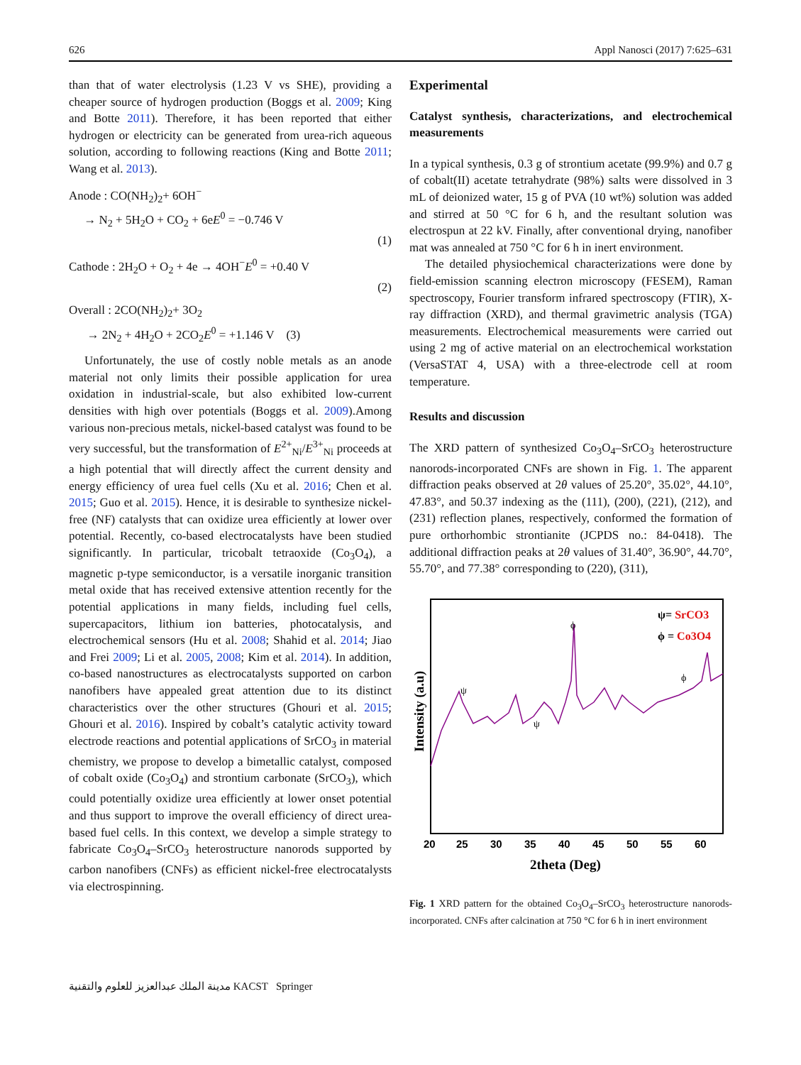626 Appl Nanosci (2017) 7:625–631
than that of water electrolysis (1.23 V vs SHE), providing a cheaper source of hydrogen production (Boggs et al. 2009; King and Botte 2011). Therefore, it has been reported that either hydrogen or electricity can be generated from urea-rich aqueous solution, according to following reactions (King and Botte 2011; Wang et al. 2013).
Anode : CO(NH<sub>2</sub>)<sub>2</sub>+ 6OH<sup>−</sup>
→ N<sub>2</sub> + 5H<sub>2</sub>O + CO<sub>2</sub> + 6eE<sup>0</sup> = −0.746 V
(1)
Cathode : 2H<sub>2</sub>O + O<sub>2</sub> + 4e → 4OH<sup>−</sup>E<sup>0</sup> = +0.40 V
(2)
Overall : 2CO(NH<sub>2</sub>)<sub>2</sub>+ 3O<sub>2</sub>
→ 2N<sub>2</sub> + 4H<sub>2</sub>O + 2CO<sub>2</sub>E<sup>0</sup> = +1.146 V (3)
Unfortunately, the use of costly noble metals as an anode material not only limits their possible application for urea oxidation in industrial-scale, but also exhibited low-current densities with high over potentials (Boggs et al. 2009).Among various non-precious metals, nickel-based catalyst was found to be very successful, but the transformation of E<sup>2+</sup><sub>Ni</sub>/E<sup>3+</sup><sub>Ni</sub> proceeds at a high potential that will directly affect the current density and energy efficiency of urea fuel cells (Xu et al. 2016; Chen et al. 2015; Guo et al. 2015). Hence, it is desirable to synthesize nickel-free (NF) catalysts that can oxidize urea efficiently at lower over potential. Recently, co-based electrocatalysts have been studied significantly. In particular, tricobalt tetraoxide (Co<sub>3</sub>O<sub>4</sub>), a magnetic p-type semiconductor, is a versatile inorganic transition metal oxide that has received extensive attention recently for the potential applications in many fields, including fuel cells, supercapacitors, lithium ion batteries, photocatalysis, and electrochemical sensors (Hu et al. 2008; Shahid et al. 2014; Jiao and Frei 2009; Li et al. 2005, 2008; Kim et al. 2014). In addition, co-based nanostructures as electrocatalysts supported on carbon nanofibers have appealed great attention due to its distinct characteristics over the other structures (Ghouri et al. 2015; Ghouri et al. 2016). Inspired by cobalt’s catalytic activity toward electrode reactions and potential applications of SrCO<sub>3</sub> in material chemistry, we propose to develop a bimetallic catalyst, composed of cobalt oxide (Co<sub>3</sub>O<sub>4</sub>) and strontium carbonate (SrCO<sub>3</sub>), which could potentially oxidize urea efficiently at lower onset potential and thus support to improve the overall efficiency of direct urea-based fuel cells. In this context, we develop a simple strategy to fabricate Co<sub>3</sub>O<sub>4</sub>–SrCO<sub>3</sub> heterostructure nanorods supported by carbon nanofibers (CNFs) as efficient nickel-free electrocatalysts via electrospinning.
Experimental
Catalyst synthesis, characterizations, and electrochemical measurements
In a typical synthesis, 0.3 g of strontium acetate (99.9%) and 0.7 g of cobalt(II) acetate tetrahydrate (98%) salts were dissolved in 3 mL of deionized water, 15 g of PVA (10 wt%) solution was added and stirred at 50 °C for 6 h, and the resultant solution was electrospun at 22 kV. Finally, after conventional drying, nanofiber mat was annealed at 750 °C for 6 h in inert environment.
The detailed physiochemical characterizations were done by field-emission scanning electron microscopy (FESEM), Raman spectroscopy, Fourier transform infrared spectroscopy (FTIR), X-ray diffraction (XRD), and thermal gravimetric analysis (TGA) measurements. Electrochemical measurements were carried out using 2 mg of active material on an electrochemical workstation (VersaSTAT 4, USA) with a three-electrode cell at room temperature.
Results and discussion
The XRD pattern of synthesized Co<sub>3</sub>O<sub>4</sub>–SrCO<sub>3</sub> heterostructure nanorods-incorporated CNFs are shown in Fig. 1. The apparent diffraction peaks observed at 2θ values of 25.20°, 35.02°, 44.10°, 47.83°, and 50.37 indexing as the (111), (200), (221), (212), and (231) reflection planes, respectively, conformed the formation of pure orthorhombic strontianite (JCPDS no.: 84-0418). The additional diffraction peaks at 2θ values of 31.40°, 36.90°, 44.70°, 55.70°, and 77.38° corresponding to (220), (311),
ψ= SrCO3
ϕ = Co3O4
ϕ
ψ
ψ
ϕ
20
25
30
35
40
45
50
55
60
2theta (Deg)
Intensity (a.u)
Fig. 1 XRD pattern for the obtained Co<sub>3</sub>O<sub>4</sub>–SrCO<sub>3</sub> heterostructure nanorods-incorporated. CNFs after calcination at 750 °C for 6 h in inert environment
مدينة الملك عبدالعزيز للعلوم والتقنية KACST Springer